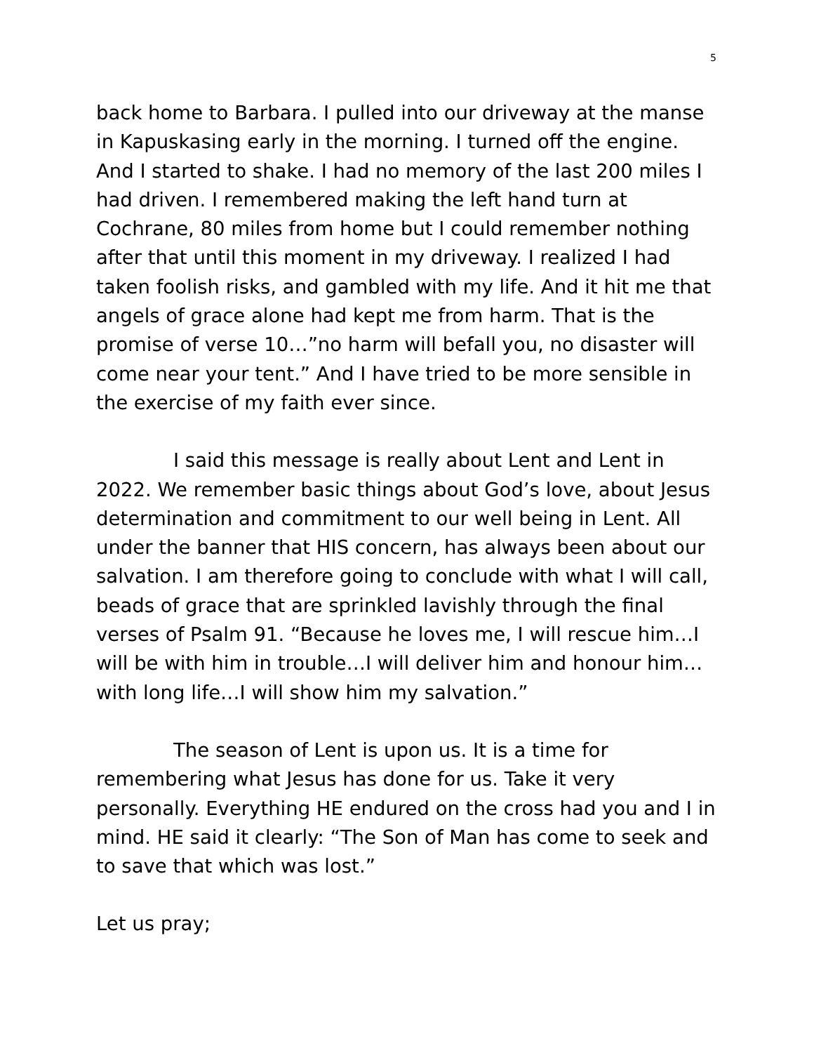5
back home to Barbara. I pulled into our driveway at the manse in Kapuskasing early in the morning. I turned off the engine. And I started to shake. I had no memory of the last 200 miles I had driven. I remembered making the left hand turn at Cochrane, 80 miles from home but I could remember nothing after that until this moment in my driveway. I realized I had taken foolish risks, and gambled with my life. And it hit me that angels of grace alone had kept me from harm. That is the promise of verse 10…”no harm will befall you, no disaster will come near your tent.” And I have tried to be more sensible in the exercise of my faith ever since.
I said this message is really about Lent and Lent in 2022. We remember basic things about God’s love, about Jesus determination and commitment to our well being in Lent. All under the banner that HIS concern, has always been about our salvation. I am therefore going to conclude with what I will call, beads of grace that are sprinkled lavishly through the final verses of Psalm 91. “Because he loves me, I will rescue him…I will be with him in trouble…I will deliver him and honour him…with long life…I will show him my salvation.”
The season of Lent is upon us. It is a time for remembering what Jesus has done for us. Take it very personally. Everything HE endured on the cross had you and I in mind. HE said it clearly: “The Son of Man has come to seek and to save that which was lost.”
Let us pray;